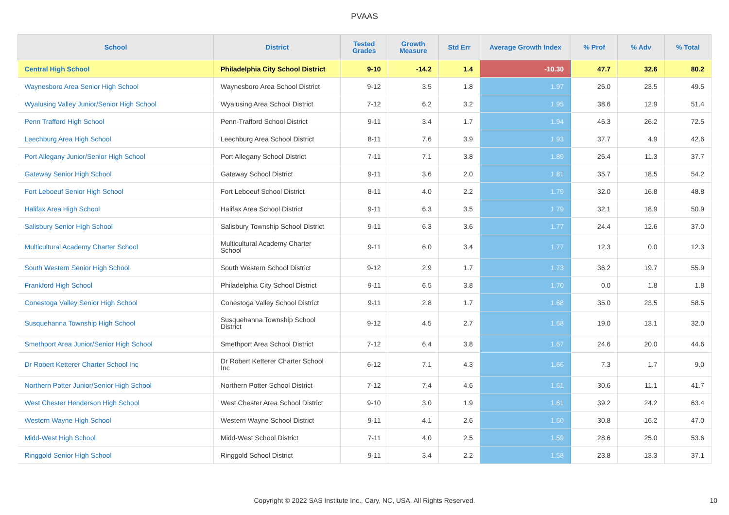PVAAS
| School | District | Tested Grades | Growth Measure | Std Err | Average Growth Index | % Prof | % Adv | % Total |
| --- | --- | --- | --- | --- | --- | --- | --- | --- |
| Central High School | Philadelphia City School District | 9-10 | -14.2 | 1.4 | -10.30 | 47.7 | 32.6 | 80.2 |
| Waynesboro Area Senior High School | Waynesboro Area School District | 9-12 | 3.5 | 1.8 | 1.97 | 26.0 | 23.5 | 49.5 |
| Wyalusing Valley Junior/Senior High School | Wyalusing Area School District | 7-12 | 6.2 | 3.2 | 1.95 | 38.6 | 12.9 | 51.4 |
| Penn Trafford High School | Penn-Trafford School District | 9-11 | 3.4 | 1.7 | 1.94 | 46.3 | 26.2 | 72.5 |
| Leechburg Area High School | Leechburg Area School District | 8-11 | 7.6 | 3.9 | 1.93 | 37.7 | 4.9 | 42.6 |
| Port Allegany Junior/Senior High School | Port Allegany School District | 7-11 | 7.1 | 3.8 | 1.89 | 26.4 | 11.3 | 37.7 |
| Gateway Senior High School | Gateway School District | 9-11 | 3.6 | 2.0 | 1.81 | 35.7 | 18.5 | 54.2 |
| Fort Leboeuf Senior High School | Fort Leboeuf School District | 8-11 | 4.0 | 2.2 | 1.79 | 32.0 | 16.8 | 48.8 |
| Halifax Area High School | Halifax Area School District | 9-11 | 6.3 | 3.5 | 1.79 | 32.1 | 18.9 | 50.9 |
| Salisbury Senior High School | Salisbury Township School District | 9-11 | 6.3 | 3.6 | 1.77 | 24.4 | 12.6 | 37.0 |
| Multicultural Academy Charter School | Multicultural Academy Charter School | 9-11 | 6.0 | 3.4 | 1.77 | 12.3 | 0.0 | 12.3 |
| South Western Senior High School | South Western School District | 9-12 | 2.9 | 1.7 | 1.73 | 36.2 | 19.7 | 55.9 |
| Frankford High School | Philadelphia City School District | 9-11 | 6.5 | 3.8 | 1.70 | 0.0 | 1.8 | 1.8 |
| Conestoga Valley Senior High School | Conestoga Valley School District | 9-11 | 2.8 | 1.7 | 1.68 | 35.0 | 23.5 | 58.5 |
| Susquehanna Township High School | Susquehanna Township School District | 9-12 | 4.5 | 2.7 | 1.68 | 19.0 | 13.1 | 32.0 |
| Smethport Area Junior/Senior High School | Smethport Area School District | 7-12 | 6.4 | 3.8 | 1.67 | 24.6 | 20.0 | 44.6 |
| Dr Robert Ketterer Charter School Inc | Dr Robert Ketterer Charter School Inc | 6-12 | 7.1 | 4.3 | 1.66 | 7.3 | 1.7 | 9.0 |
| Northern Potter Junior/Senior High School | Northern Potter School District | 7-12 | 7.4 | 4.6 | 1.61 | 30.6 | 11.1 | 41.7 |
| West Chester Henderson High School | West Chester Area School District | 9-10 | 3.0 | 1.9 | 1.61 | 39.2 | 24.2 | 63.4 |
| Western Wayne High School | Western Wayne School District | 9-11 | 4.1 | 2.6 | 1.60 | 30.8 | 16.2 | 47.0 |
| Midd-West High School | Midd-West School District | 7-11 | 4.0 | 2.5 | 1.59 | 28.6 | 25.0 | 53.6 |
| Ringgold Senior High School | Ringgold School District | 9-11 | 3.4 | 2.2 | 1.58 | 23.8 | 13.3 | 37.1 |
Copyright © 2022 SAS Institute Inc., Cary, NC, USA. All Rights Reserved.
10